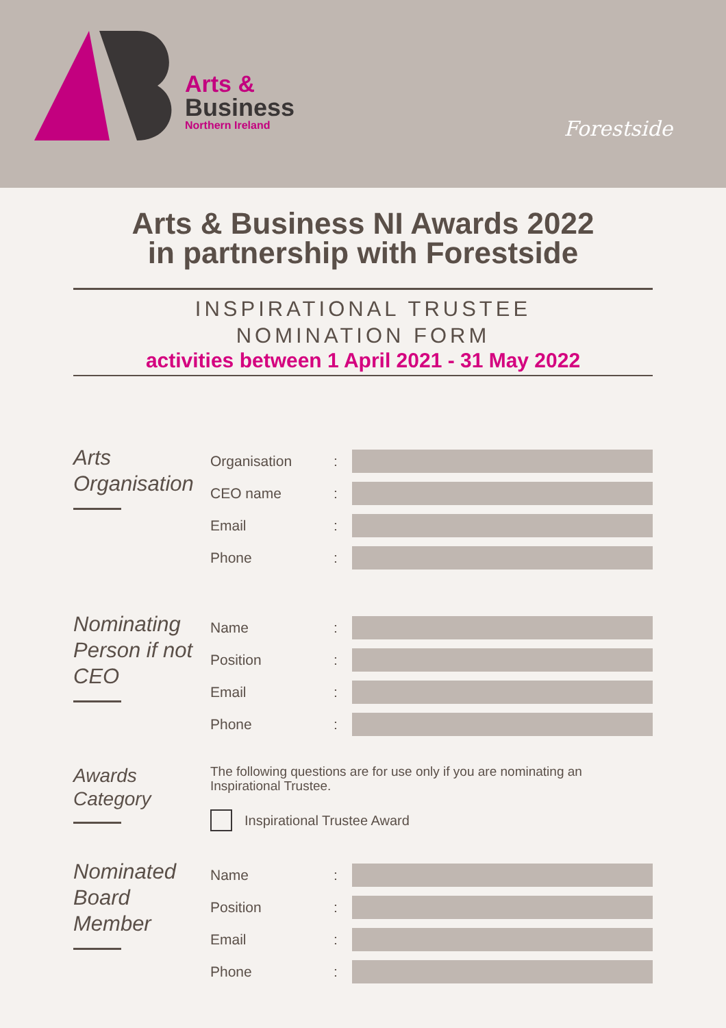Arts &
Business
Northern Ireland
Forestside
Arts & Business NI Awards 2022
in partnership with Forestside
INSPIRATIONAL TRUSTEE
NOMINATION FORM
activities between 1 April 2021 - 31 May 2022
Arts
Organisation
Organisation:
CEO name:
Email:
Phone:
Nominating
Person if not
CEO
Name:
Position:
Email:
Phone:
Awards
Category
The following questions are for use only if you are nominating an Inspirational Trustee.
Inspirational Trustee Award
Nominated
Board
Member
Name:
Position:
Email:
Phone: